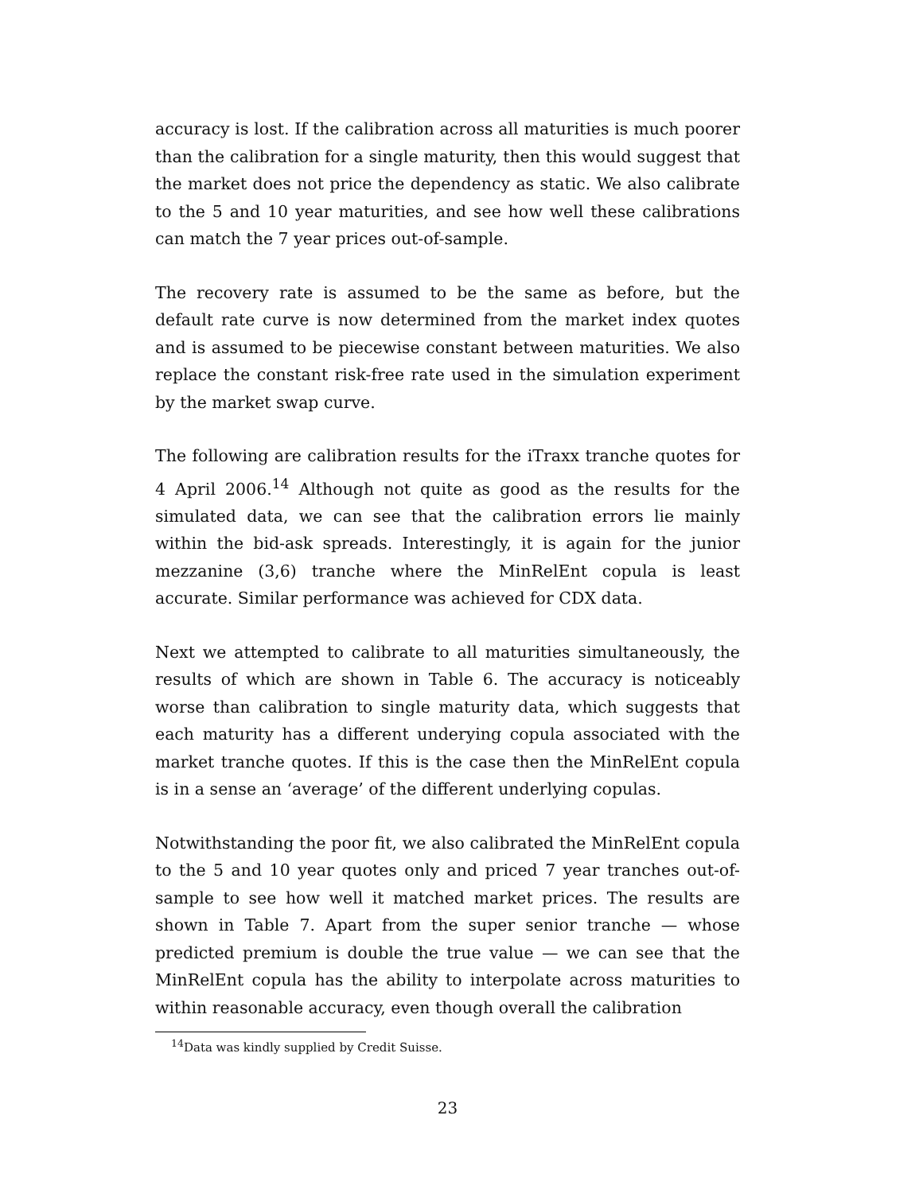accuracy is lost. If the calibration across all maturities is much poorer than the calibration for a single maturity, then this would suggest that the market does not price the dependency as static. We also calibrate to the 5 and 10 year maturities, and see how well these calibrations can match the 7 year prices out-of-sample.
The recovery rate is assumed to be the same as before, but the default rate curve is now determined from the market index quotes and is assumed to be piecewise constant between maturities. We also replace the constant risk-free rate used in the simulation experiment by the market swap curve.
The following are calibration results for the iTraxx tranche quotes for 4 April 2006.<sup>14</sup> Although not quite as good as the results for the simulated data, we can see that the calibration errors lie mainly within the bid-ask spreads. Interestingly, it is again for the junior mezzanine (3,6) tranche where the MinRelEnt copula is least accurate. Similar performance was achieved for CDX data.
Next we attempted to calibrate to all maturities simultaneously, the results of which are shown in Table 6. The accuracy is noticeably worse than calibration to single maturity data, which suggests that each maturity has a different underying copula associated with the market tranche quotes. If this is the case then the MinRelEnt copula is in a sense an ‘average’ of the different underlying copulas.
Notwithstanding the poor fit, we also calibrated the MinRelEnt copula to the 5 and 10 year quotes only and priced 7 year tranches out-of-sample to see how well it matched market prices. The results are shown in Table 7. Apart from the super senior tranche — whose predicted premium is double the true value — we can see that the MinRelEnt copula has the ability to interpolate across maturities to within reasonable accuracy, even though overall the calibration
<sup>14</sup> Data was kindly supplied by Credit Suisse.
23